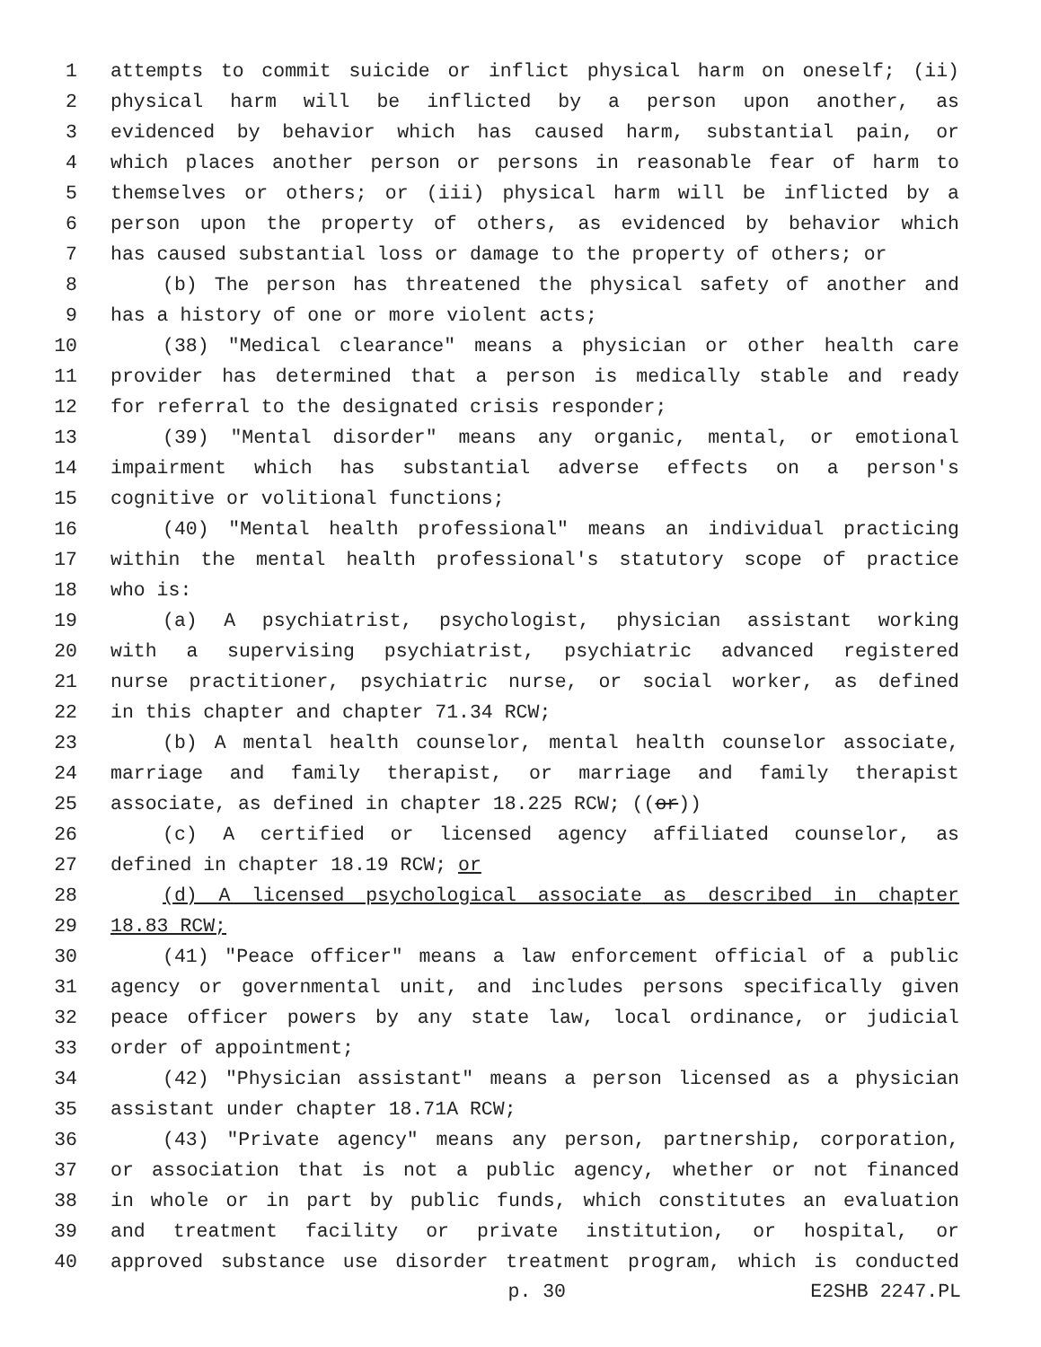1 attempts to commit suicide or inflict physical harm on oneself; (ii)
2 physical harm will be inflicted by a person upon another, as
3 evidenced by behavior which has caused harm, substantial pain, or
4 which places another person or persons in reasonable fear of harm to
5 themselves or others; or (iii) physical harm will be inflicted by a
6 person upon the property of others, as evidenced by behavior which
7 has caused substantial loss or damage to the property of others; or
8 (b) The person has threatened the physical safety of another and
9 has a history of one or more violent acts;
10 (38) "Medical clearance" means a physician or other health care
11 provider has determined that a person is medically stable and ready
12 for referral to the designated crisis responder;
13 (39) "Mental disorder" means any organic, mental, or emotional
14 impairment which has substantial adverse effects on a person's
15 cognitive or volitional functions;
16 (40) "Mental health professional" means an individual practicing
17 within the mental health professional's statutory scope of practice
18 who is:
19 (a) A psychiatrist, psychologist, physician assistant working
20 with a supervising psychiatrist, psychiatric advanced registered
21 nurse practitioner, psychiatric nurse, or social worker, as defined
22 in this chapter and chapter 71.34 RCW;
23 (b) A mental health counselor, mental health counselor associate,
24 marriage and family therapist, or marriage and family therapist
25 associate, as defined in chapter 18.225 RCW; ((or))
26 (c) A certified or licensed agency affiliated counselor, as
27 defined in chapter 18.19 RCW; or
28 (d) A licensed psychological associate as described in chapter
29 18.83 RCW;
30 (41) "Peace officer" means a law enforcement official of a public
31 agency or governmental unit, and includes persons specifically given
32 peace officer powers by any state law, local ordinance, or judicial
33 order of appointment;
34 (42) "Physician assistant" means a person licensed as a physician
35 assistant under chapter 18.71A RCW;
36 (43) "Private agency" means any person, partnership, corporation,
37 or association that is not a public agency, whether or not financed
38 in whole or in part by public funds, which constitutes an evaluation
39 and treatment facility or private institution, or hospital, or
40 approved substance use disorder treatment program, which is conducted
p. 30 E2SHB 2247.PL